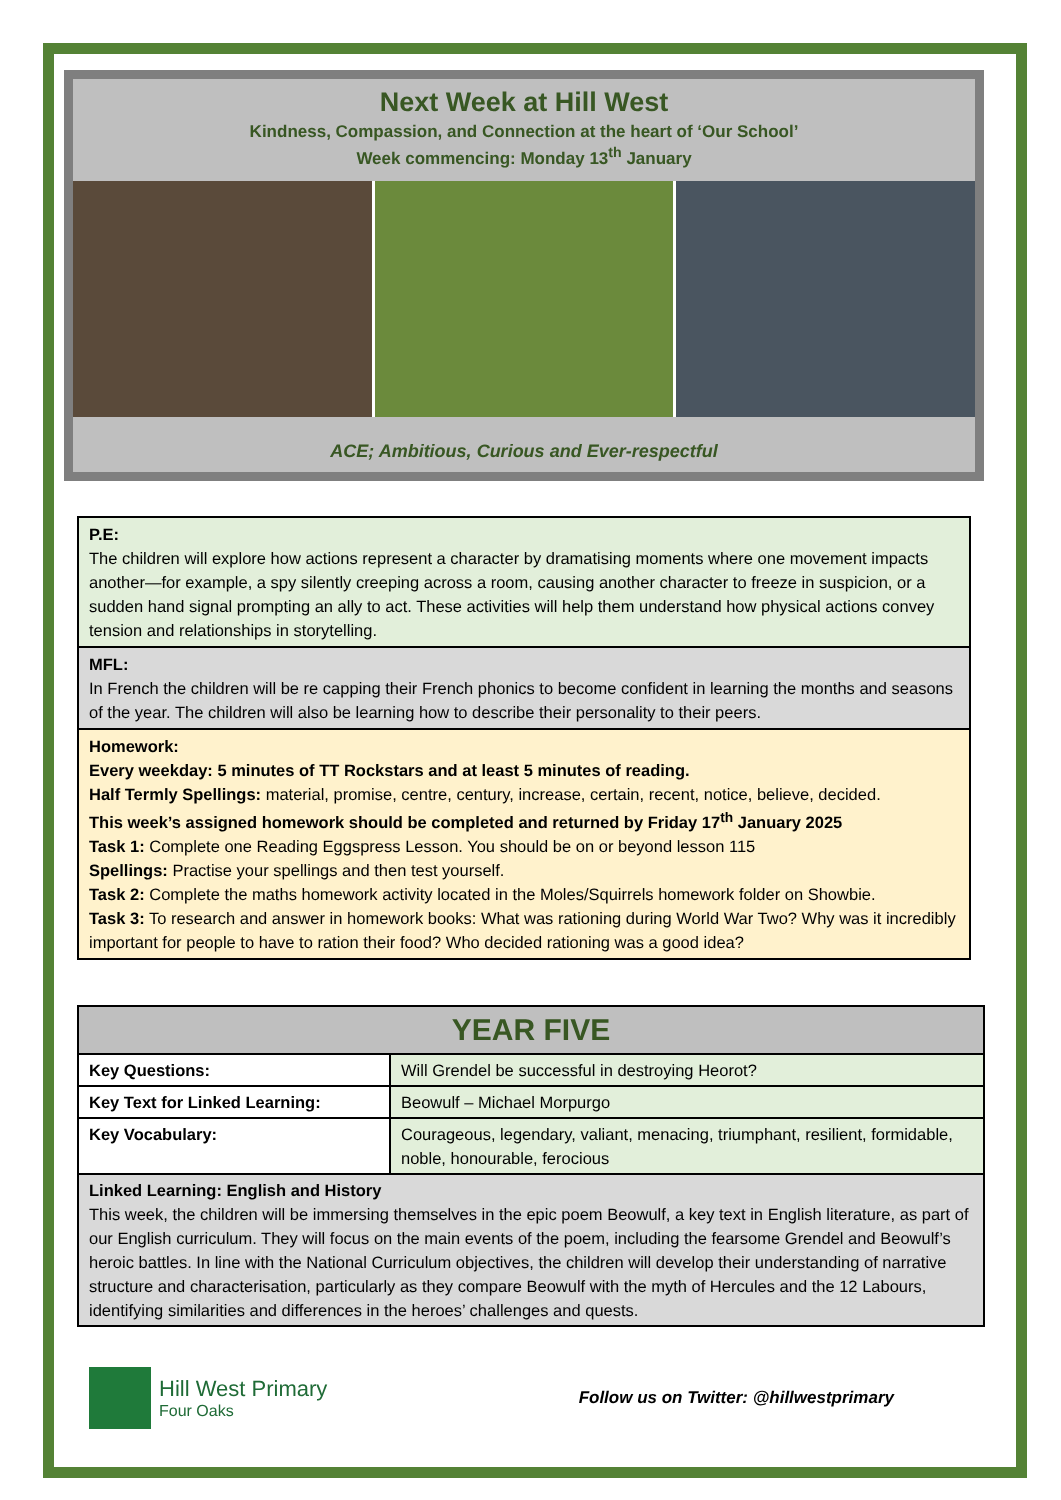Next Week at Hill West
Kindness, Compassion, and Connection at the heart of ‘Our School’
Week commencing: Monday 13<sup>th</sup> January
ACE; Ambitious, Curious and Ever-respectful
P.E:
The children will explore how actions represent a character by dramatising moments where one movement impacts another—for example, a spy silently creeping across a room, causing another character to freeze in suspicion, or a sudden hand signal prompting an ally to act. These activities will help them understand how physical actions convey tension and relationships in storytelling.
MFL:
In French the children will be re capping their French phonics to become confident in learning the months and seasons of the year. The children will also be learning how to describe their personality to their peers.
Homework:
Every weekday: 5 minutes of TT Rockstars and at least 5 minutes of reading.
Half Termly Spellings: material, promise, centre, century, increase, certain, recent, notice, believe, decided.
This week’s assigned homework should be completed and returned by Friday 17<sup>th</sup> January 2025
Task 1: Complete one Reading Eggspress Lesson. You should be on or beyond lesson 115
Spellings: Practise your spellings and then test yourself.
Task 2: Complete the maths homework activity located in the Moles/Squirrels homework folder on Showbie.
Task 3: To research and answer in homework books: What was rationing during World War Two? Why was it incredibly important for people to have to ration their food? Who decided rationing was a good idea?
| YEAR FIVE | |
| --- | --- |
| Key Questions: | Will Grendel be successful in destroying Heorot? |
| Key Text for Linked Learning: | Beowulf – Michael Morpurgo |
| Key Vocabulary: | Courageous, legendary, valiant, menacing, triumphant, resilient, formidable, noble, honourable, ferocious |
| Linked Learning: English and History This week, the children will be immersing themselves in the epic poem Beowulf, a key text in English literature, as part of our English curriculum. They will focus on the main events of the poem, including the fearsome Grendel and Beowulf’s heroic battles. In line with the National Curriculum objectives, the children will develop their understanding of narrative structure and characterisation, particularly as they compare Beowulf with the myth of Hercules and the 12 Labours, identifying similarities and differences in the heroes’ challenges and quests. | |
Hill West Primary
Four Oaks
Follow us on Twitter: @hillwestprimary